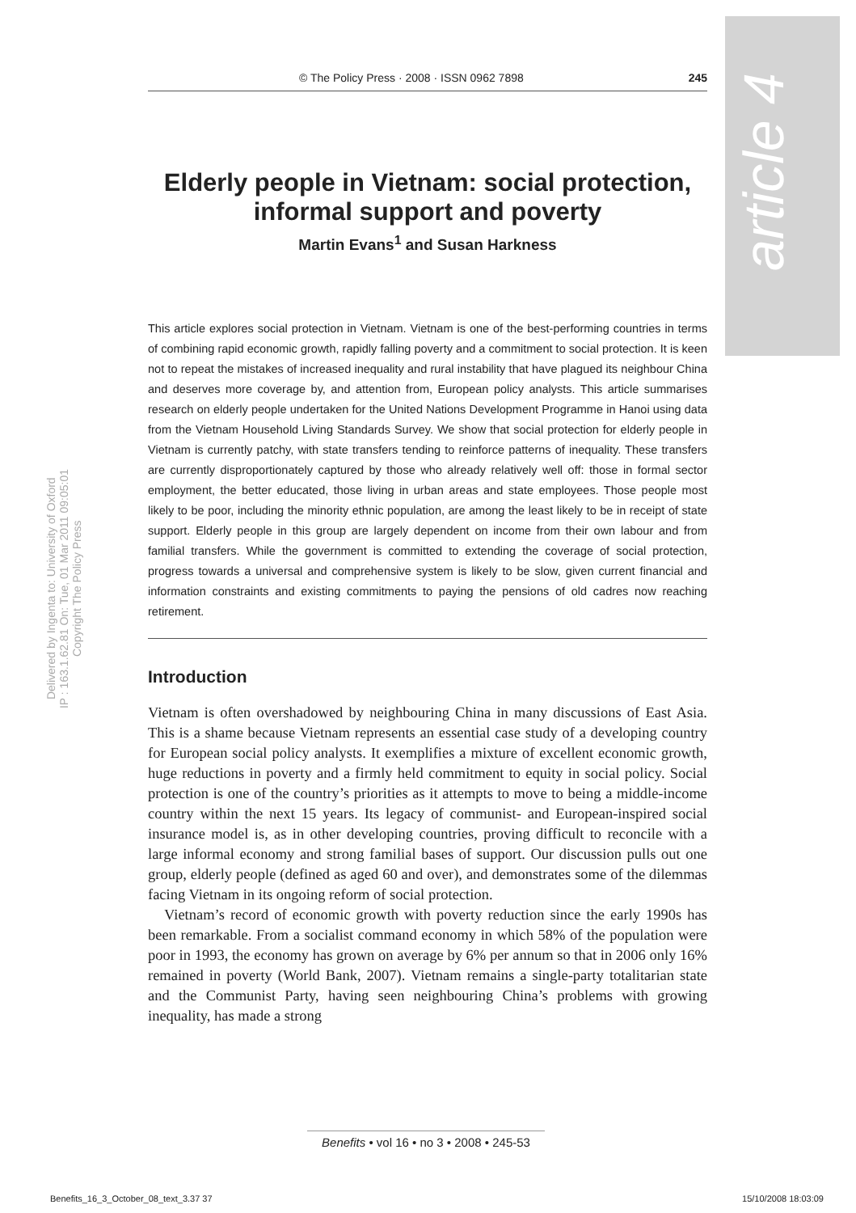article 4
Delivered by Ingenta to: University of Oxford
IP : 163.1.62.81 On: Tue, 01 Mar 2011 09:05:01
Copyright The Policy Press
© The Policy Press · 2008 · ISSN 0962 7898 245
Elderly people in Vietnam: social protection, informal support and poverty
Martin Evans<sup>1</sup> and Susan Harkness
This article explores social protection in Vietnam. Vietnam is one of the best-performing countries in terms of combining rapid economic growth, rapidly falling poverty and a commitment to social protection. It is keen not to repeat the mistakes of increased inequality and rural instability that have plagued its neighbour China and deserves more coverage by, and attention from, European policy analysts. This article summarises research on elderly people undertaken for the United Nations Development Programme in Hanoi using data from the Vietnam Household Living Standards Survey. We show that social protection for elderly people in Vietnam is currently patchy, with state transfers tending to reinforce patterns of inequality. These transfers are currently disproportionately captured by those who already relatively well off: those in formal sector employment, the better educated, those living in urban areas and state employees. Those people most likely to be poor, including the minority ethnic population, are among the least likely to be in receipt of state support. Elderly people in this group are largely dependent on income from their own labour and from familial transfers. While the government is committed to extending the coverage of social protection, progress towards a universal and comprehensive system is likely to be slow, given current financial and information constraints and existing commitments to paying the pensions of old cadres now reaching retirement.
Introduction
Vietnam is often overshadowed by neighbouring China in many discussions of East Asia. This is a shame because Vietnam represents an essential case study of a developing country for European social policy analysts. It exemplifies a mixture of excellent economic growth, huge reductions in poverty and a firmly held commitment to equity in social policy. Social protection is one of the country’s priorities as it attempts to move to being a middle-income country within the next 15 years. Its legacy of communist- and European-inspired social insurance model is, as in other developing countries, proving difficult to reconcile with a large informal economy and strong familial bases of support. Our discussion pulls out one group, elderly people (defined as aged 60 and over), and demonstrates some of the dilemmas facing Vietnam in its ongoing reform of social protection.
Vietnam’s record of economic growth with poverty reduction since the early 1990s has been remarkable. From a socialist command economy in which 58% of the population were poor in 1993, the economy has grown on average by 6% per annum so that in 2006 only 16% remained in poverty (World Bank, 2007). Vietnam remains a single-party totalitarian state and the Communist Party, having seen neighbouring China’s problems with growing inequality, has made a strong
Benefits • vol 16 • no 3 • 2008 • 245-53
Benefits_16_3_October_08_text_3.37 37 15/10/2008 18:03:09